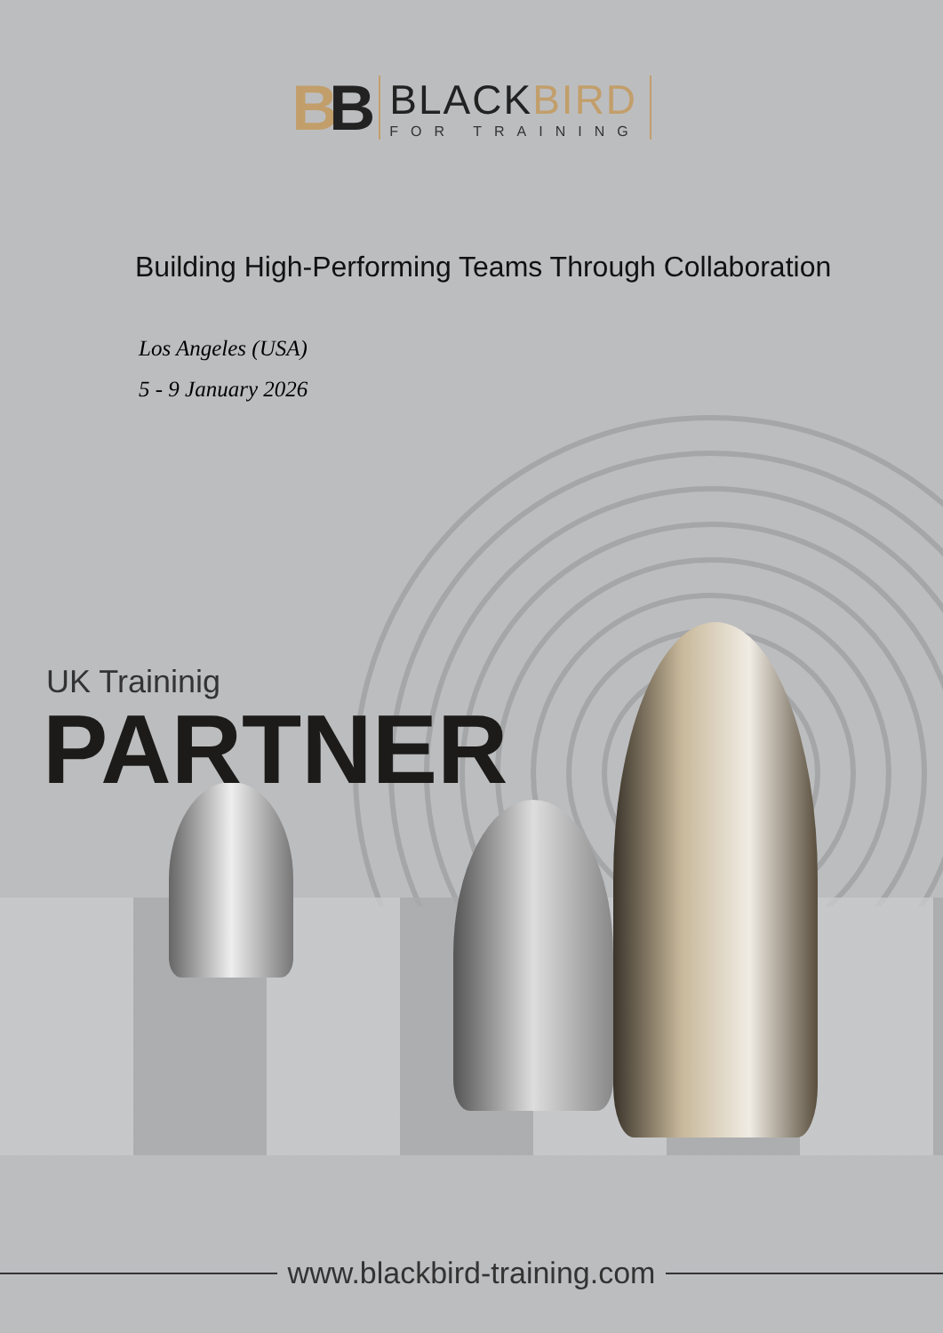BB
BLACKBIRD
FOR TRAINING
Building High-Performing Teams Through Collaboration
Los Angeles (USA)
5 - 9 January 2026
UK Traininig
PARTNER
www.blackbird-training.com